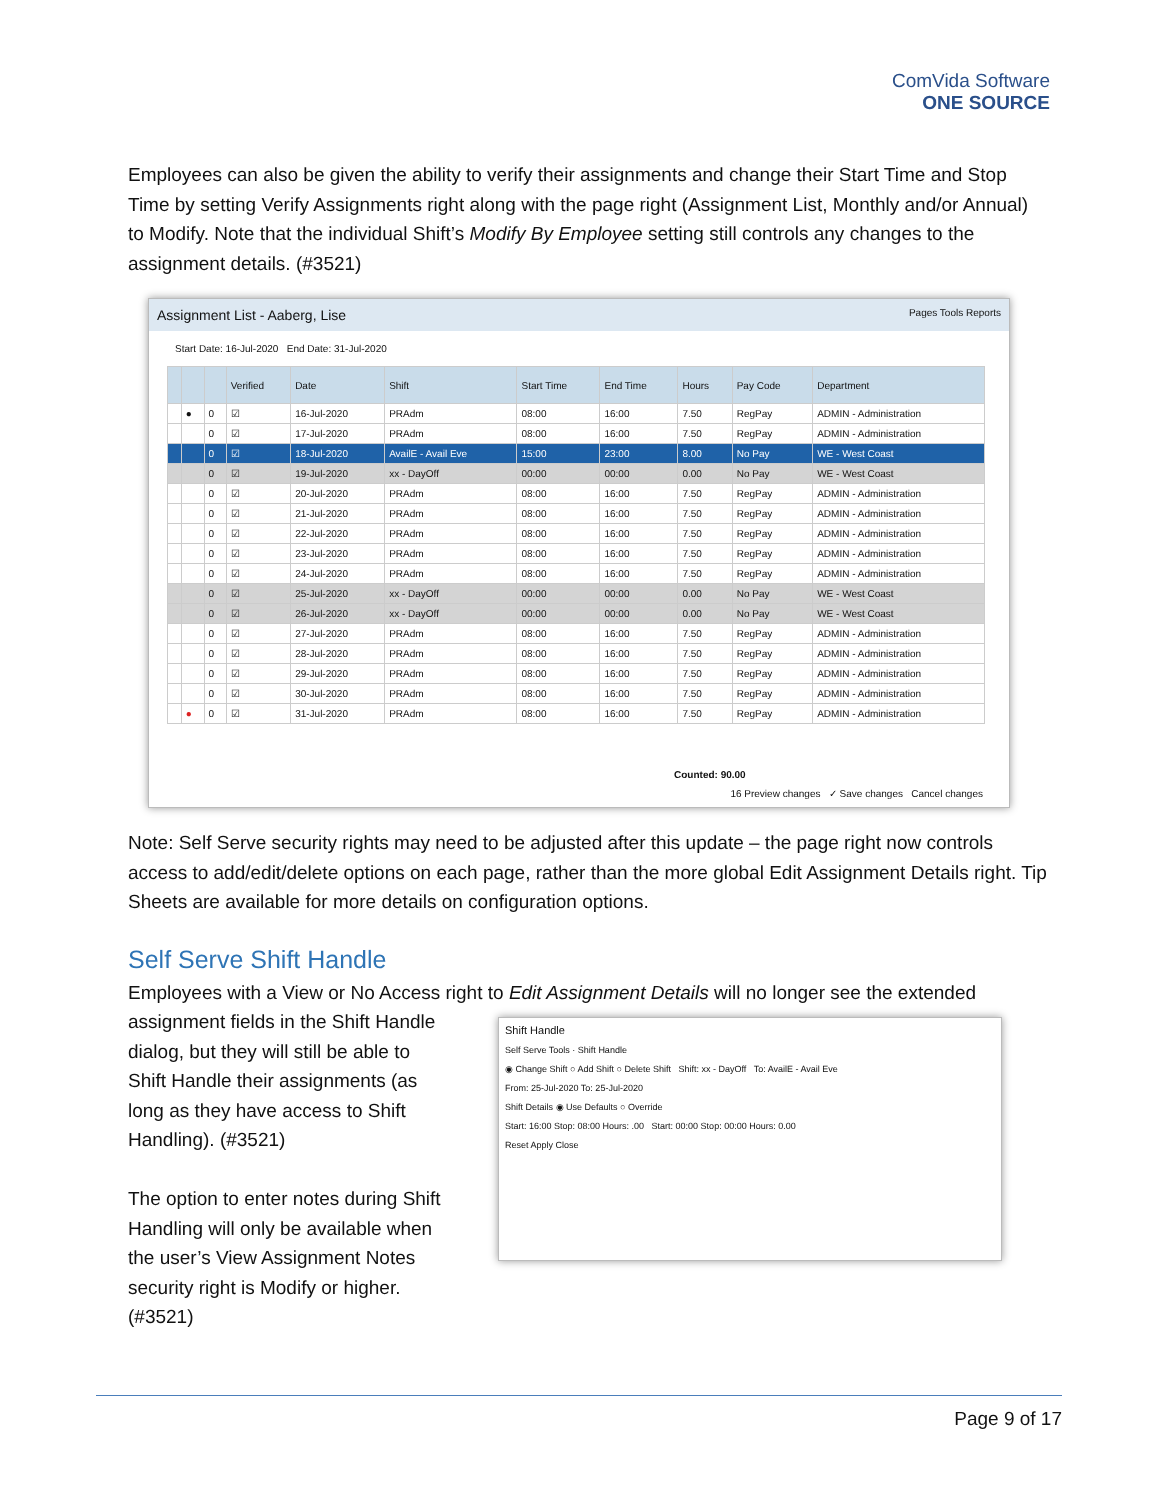ComVida Software
ONE SOURCE
Employees can also be given the ability to verify their assignments and change their Start Time and Stop Time by setting Verify Assignments right along with the page right (Assignment List, Monthly and/or Annual) to Modify. Note that the individual Shift’s Modify By Employee setting still controls any changes to the assignment details. (#3521)
Assignment List - Aaberg, Lise Pages Tools Reports
Start Date: 16-Jul-2020 End Date: 31-Jul-2020
| | | | Verified | Date | Shift | Start Time | End Time | Hours | Pay Code | Department |
| --- | --- | --- | --- | --- | --- | --- | --- | --- | --- | --- |
| | ● | 0 | ☑ | 16-Jul-2020 | PRAdm | 08:00 | 16:00 | 7.50 | RegPay | ADMIN - Administration |
| | | 0 | ☑ | 17-Jul-2020 | PRAdm | 08:00 | 16:00 | 7.50 | RegPay | ADMIN - Administration |
| | | 0 | ☑ | 18-Jul-2020 | AvailE - Avail Eve | 15:00 | 23:00 | 8.00 | No Pay | WE - West Coast |
| | | 0 | ☑ | 19-Jul-2020 | xx - DayOff | 00:00 | 00:00 | 0.00 | No Pay | WE - West Coast |
| | | 0 | ☑ | 20-Jul-2020 | PRAdm | 08:00 | 16:00 | 7.50 | RegPay | ADMIN - Administration |
| | | 0 | ☑ | 21-Jul-2020 | PRAdm | 08:00 | 16:00 | 7.50 | RegPay | ADMIN - Administration |
| | | 0 | ☑ | 22-Jul-2020 | PRAdm | 08:00 | 16:00 | 7.50 | RegPay | ADMIN - Administration |
| | | 0 | ☑ | 23-Jul-2020 | PRAdm | 08:00 | 16:00 | 7.50 | RegPay | ADMIN - Administration |
| | | 0 | ☑ | 24-Jul-2020 | PRAdm | 08:00 | 16:00 | 7.50 | RegPay | ADMIN - Administration |
| | | 0 | ☑ | 25-Jul-2020 | xx - DayOff | 00:00 | 00:00 | 0.00 | No Pay | WE - West Coast |
| | | 0 | ☑ | 26-Jul-2020 | xx - DayOff | 00:00 | 00:00 | 0.00 | No Pay | WE - West Coast |
| | | 0 | ☑ | 27-Jul-2020 | PRAdm | 08:00 | 16:00 | 7.50 | RegPay | ADMIN - Administration |
| | | 0 | ☑ | 28-Jul-2020 | PRAdm | 08:00 | 16:00 | 7.50 | RegPay | ADMIN - Administration |
| | | 0 | ☑ | 29-Jul-2020 | PRAdm | 08:00 | 16:00 | 7.50 | RegPay | ADMIN - Administration |
| | | 0 | ☑ | 30-Jul-2020 | PRAdm | 08:00 | 16:00 | 7.50 | RegPay | ADMIN - Administration |
| | ● | 0 | ☑ | 31-Jul-2020 | PRAdm | 08:00 | 16:00 | 7.50 | RegPay | ADMIN - Administration |
Counted: 90.00
16 Preview changes ✓ Save changes Cancel changes
Note: Self Serve security rights may need to be adjusted after this update – the page right now controls access to add/edit/delete options on each page, rather than the more global Edit Assignment Details right. Tip Sheets are available for more details on configuration options.
Self Serve Shift Handle
Employees with a View or No Access right to Edit Assignment Details will no longer see the extended
assignment fields in the Shift Handle dialog, but they will still be able to Shift Handle their assignments (as long as they have access to Shift Handling). (#3521)
The option to enter notes during Shift Handling will only be available when the user’s View Assignment Notes security right is Modify or higher. (#3521)
Shift Handle
Self Serve Tools · Shift Handle
◉ Change Shift ○ Add Shift ○ Delete Shift Shift: xx - DayOff To: AvailE - Avail Eve
From: 25-Jul-2020 To: 25-Jul-2020
Shift Details ◉ Use Defaults ○ Override
Start: 16:00 Stop: 08:00 Hours: .00 Start: 00:00 Stop: 00:00 Hours: 0.00
Reset Apply Close
Page 9 of 17